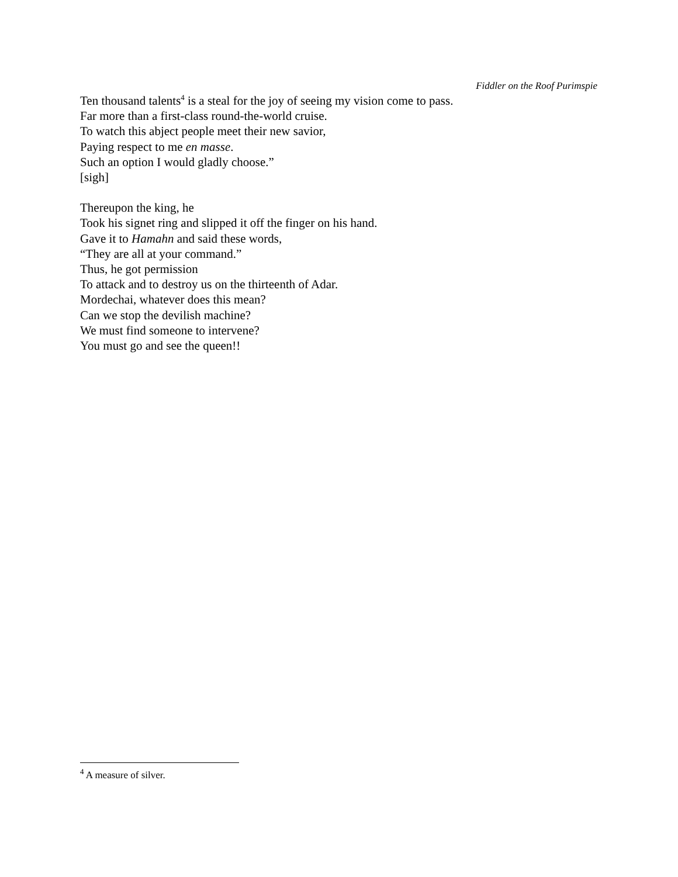Fiddler on the Roof Purimspie
Ten thousand talents<sup>4</sup> is a steal for the joy of seeing my vision come to pass.
Far more than a first-class round-the-world cruise.
To watch this abject people meet their new savior,
Paying respect to me en masse.
Such an option I would gladly choose.”
[sigh]
Thereupon the king, he
Took his signet ring and slipped it off the finger on his hand.
Gave it to Hamahn and said these words,
“They are all at your command.”
Thus, he got permission
To attack and to destroy us on the thirteenth of Adar.
Mordechai, whatever does this mean?
Can we stop the devilish machine?
We must find someone to intervene?
You must go and see the queen!!
<sup>4</sup> A measure of silver.